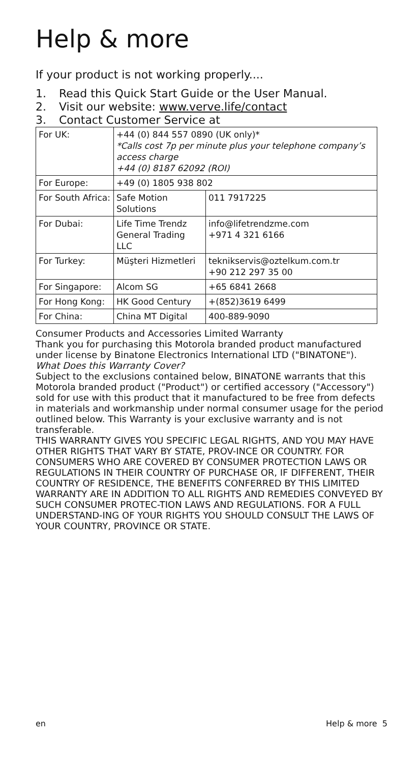Help & more
If your product is not working properly....
1. Read this Quick Start Guide or the User Manual.
2. Visit our website: www.verve.life/contact
3. Contact Customer Service at
| For UK: | +44 (0) 844 557 0890 (UK only)* *Calls cost 7p per minute plus your telephone company’s access charge +44 (0) 8187 62092 (ROI) | |
| For Europe: | +49 (0) 1805 938 802 | |
| For South Africa: | Safe Motion Solutions | 011 7917225 |
| For Dubai: | Life Time Trendz General Trading LLC | info@lifetrendzme.com +971 4 321 6166 |
| For Turkey: | Müşteri Hizmetleri | teknikservis@oztelkum.com.tr +90 212 297 35 00 |
| For Singapore: | Alcom SG | +65 6841 2668 |
| For Hong Kong: | HK Good Century | +(852)3619 6499 |
| For China: | China MT Digital | 400-889-9090 |
Consumer Products and Accessories Limited Warranty
Thank you for purchasing this Motorola branded product manufactured under license by Binatone Electronics International LTD ("BINATONE").
What Does this Warranty Cover?
Subject to the exclusions contained below, BINATONE warrants that this Motorola branded product ("Product") or certified accessory ("Accessory") sold for use with this product that it manufactured to be free from defects in materials and workmanship under normal consumer usage for the period outlined below. This Warranty is your exclusive warranty and is not transferable.
THIS WARRANTY GIVES YOU SPECIFIC LEGAL RIGHTS, AND YOU MAY HAVE OTHER RIGHTS THAT VARY BY STATE, PROV-INCE OR COUNTRY. FOR CONSUMERS WHO ARE COVERED BY CONSUMER PROTECTION LAWS OR REGULATIONS IN THEIR COUNTRY OF PURCHASE OR, IF DIFFERENT, THEIR COUNTRY OF RESIDENCE, THE BENEFITS CONFERRED BY THIS LIMITED WARRANTY ARE IN ADDITION TO ALL RIGHTS AND REMEDIES CONVEYED BY SUCH CONSUMER PROTEC-TION LAWS AND REGULATIONS. FOR A FULL UNDERSTAND-ING OF YOUR RIGHTS YOU SHOULD CONSULT THE LAWS OF YOUR COUNTRY, PROVINCE OR STATE.
en Help & more 5